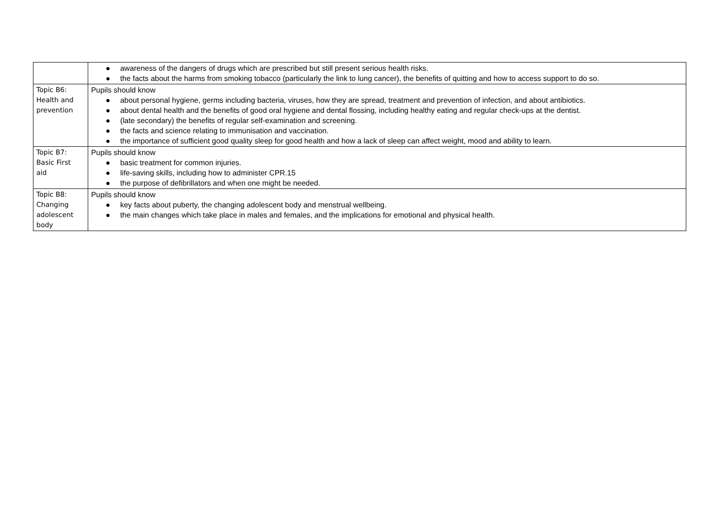| | ● awareness of the dangers of drugs which are prescribed but still present serious health risks. ● the facts about the harms from smoking tobacco (particularly the link to lung cancer), the benefits of quitting and how to access support to do so. |
| Topic B6: Health and prevention | Pupils should know ● about personal hygiene, germs including bacteria, viruses, how they are spread, treatment and prevention of infection, and about antibiotics. ● about dental health and the benefits of good oral hygiene and dental flossing, including healthy eating and regular check-ups at the dentist. ● (late secondary) the benefits of regular self-examination and screening. ● the facts and science relating to immunisation and vaccination. ● the importance of sufficient good quality sleep for good health and how a lack of sleep can affect weight, mood and ability to learn. |
| Topic B7: Basic First aid | Pupils should know ● basic treatment for common injuries. ● life-saving skills, including how to administer CPR.15 ● the purpose of defibrillators and when one might be needed. |
| Topic B8: Changing adolescent body | Pupils should know ● key facts about puberty, the changing adolescent body and menstrual wellbeing. ● the main changes which take place in males and females, and the implications for emotional and physical health. |